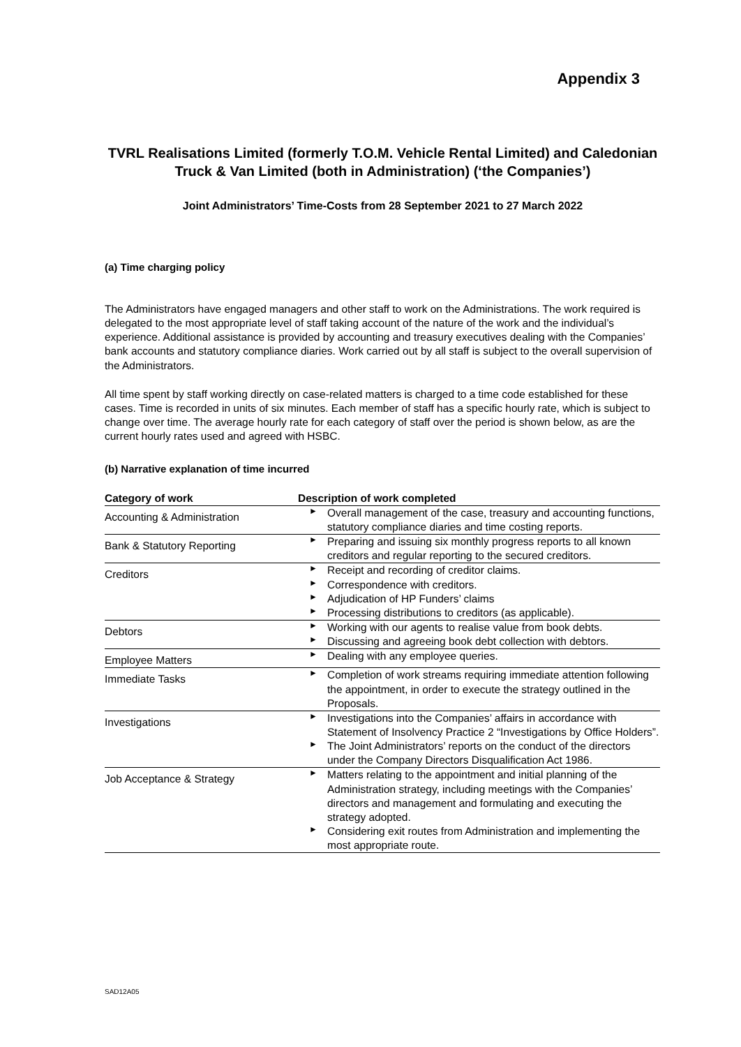Appendix 3
TVRL Realisations Limited (formerly T.O.M. Vehicle Rental Limited) and Caledonian Truck & Van Limited (both in Administration) (‘the Companies’)
Joint Administrators’ Time-Costs from 28 September 2021 to 27 March 2022
(a) Time charging policy
The Administrators have engaged managers and other staff to work on the Administrations. The work required is delegated to the most appropriate level of staff taking account of the nature of the work and the individual’s experience. Additional assistance is provided by accounting and treasury executives dealing with the Companies’ bank accounts and statutory compliance diaries. Work carried out by all staff is subject to the overall supervision of the Administrators.
All time spent by staff working directly on case-related matters is charged to a time code established for these cases. Time is recorded in units of six minutes. Each member of staff has a specific hourly rate, which is subject to change over time. The average hourly rate for each category of staff over the period is shown below, as are the current hourly rates used and agreed with HSBC.
(b) Narrative explanation of time incurred
| Category of work | Description of work completed |
| --- | --- |
| Accounting & Administration | ► Overall management of the case, treasury and accounting functions, statutory compliance diaries and time costing reports. |
| Bank & Statutory Reporting | ► Preparing and issuing six monthly progress reports to all known creditors and regular reporting to the secured creditors. |
| Creditors | ► Receipt and recording of creditor claims. ► Correspondence with creditors. ► Adjudication of HP Funders’ claims ► Processing distributions to creditors (as applicable). |
| Debtors | ► Working with our agents to realise value from book debts. ► Discussing and agreeing book debt collection with debtors. |
| Employee Matters | ► Dealing with any employee queries. |
| Immediate Tasks | ► Completion of work streams requiring immediate attention following the appointment, in order to execute the strategy outlined in the Proposals. |
| Investigations | ► Investigations into the Companies’ affairs in accordance with Statement of Insolvency Practice 2 “Investigations by Office Holders”. ► The Joint Administrators’ reports on the conduct of the directors under the Company Directors Disqualification Act 1986. |
| Job Acceptance & Strategy | ► Matters relating to the appointment and initial planning of the Administration strategy, including meetings with the Companies’ directors and management and formulating and executing the strategy adopted. ► Considering exit routes from Administration and implementing the most appropriate route. |
SAD12A05